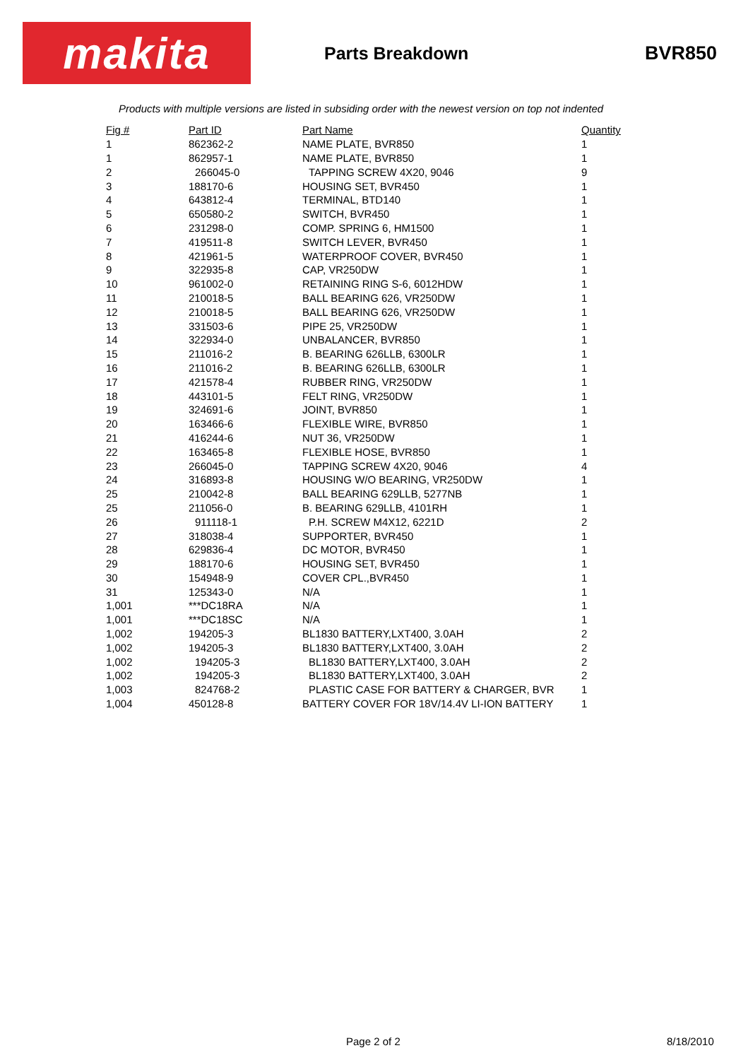makita
Parts Breakdown BVR850
Products with multiple versions are listed in subsiding order with the newest version on top not indented
| Fig # | Part ID | Part Name | Quantity |
| --- | --- | --- | --- |
| 1 | 862362-2 | NAME PLATE, BVR850 | 1 |
| 1 | 862957-1 | NAME PLATE, BVR850 | 1 |
| 2 | 266045-0 | TAPPING SCREW 4X20, 9046 | 9 |
| 3 | 188170-6 | HOUSING SET, BVR450 | 1 |
| 4 | 643812-4 | TERMINAL, BTD140 | 1 |
| 5 | 650580-2 | SWITCH, BVR450 | 1 |
| 6 | 231298-0 | COMP. SPRING 6, HM1500 | 1 |
| 7 | 419511-8 | SWITCH LEVER, BVR450 | 1 |
| 8 | 421961-5 | WATERPROOF COVER, BVR450 | 1 |
| 9 | 322935-8 | CAP, VR250DW | 1 |
| 10 | 961002-0 | RETAINING RING S-6, 6012HDW | 1 |
| 11 | 210018-5 | BALL BEARING 626, VR250DW | 1 |
| 12 | 210018-5 | BALL BEARING 626, VR250DW | 1 |
| 13 | 331503-6 | PIPE 25, VR250DW | 1 |
| 14 | 322934-0 | UNBALANCER, BVR850 | 1 |
| 15 | 211016-2 | B. BEARING 626LLB, 6300LR | 1 |
| 16 | 211016-2 | B. BEARING 626LLB, 6300LR | 1 |
| 17 | 421578-4 | RUBBER RING, VR250DW | 1 |
| 18 | 443101-5 | FELT RING, VR250DW | 1 |
| 19 | 324691-6 | JOINT, BVR850 | 1 |
| 20 | 163466-6 | FLEXIBLE WIRE, BVR850 | 1 |
| 21 | 416244-6 | NUT 36, VR250DW | 1 |
| 22 | 163465-8 | FLEXIBLE HOSE, BVR850 | 1 |
| 23 | 266045-0 | TAPPING SCREW 4X20, 9046 | 4 |
| 24 | 316893-8 | HOUSING W/O BEARING, VR250DW | 1 |
| 25 | 210042-8 | BALL BEARING 629LLB, 5277NB | 1 |
| 25 | 211056-0 | B. BEARING 629LLB, 4101RH | 1 |
| 26 | 911118-1 | P.H. SCREW M4X12, 6221D | 2 |
| 27 | 318038-4 | SUPPORTER, BVR450 | 1 |
| 28 | 629836-4 | DC MOTOR, BVR450 | 1 |
| 29 | 188170-6 | HOUSING SET, BVR450 | 1 |
| 30 | 154948-9 | COVER CPL.,BVR450 | 1 |
| 31 | 125343-0 | N/A | 1 |
| 1,001 | ***DC18RA | N/A | 1 |
| 1,001 | ***DC18SC | N/A | 1 |
| 1,002 | 194205-3 | BL1830 BATTERY,LXT400, 3.0AH | 2 |
| 1,002 | 194205-3 | BL1830 BATTERY,LXT400, 3.0AH | 2 |
| 1,002 | 194205-3 | BL1830 BATTERY,LXT400, 3.0AH | 2 |
| 1,002 | 194205-3 | BL1830 BATTERY,LXT400, 3.0AH | 2 |
| 1,003 | 824768-2 | PLASTIC CASE FOR BATTERY & CHARGER, BVR | 1 |
| 1,004 | 450128-8 | BATTERY COVER FOR 18V/14.4V LI-ION BATTERY | 1 |
Page 2 of 2 8/18/2010